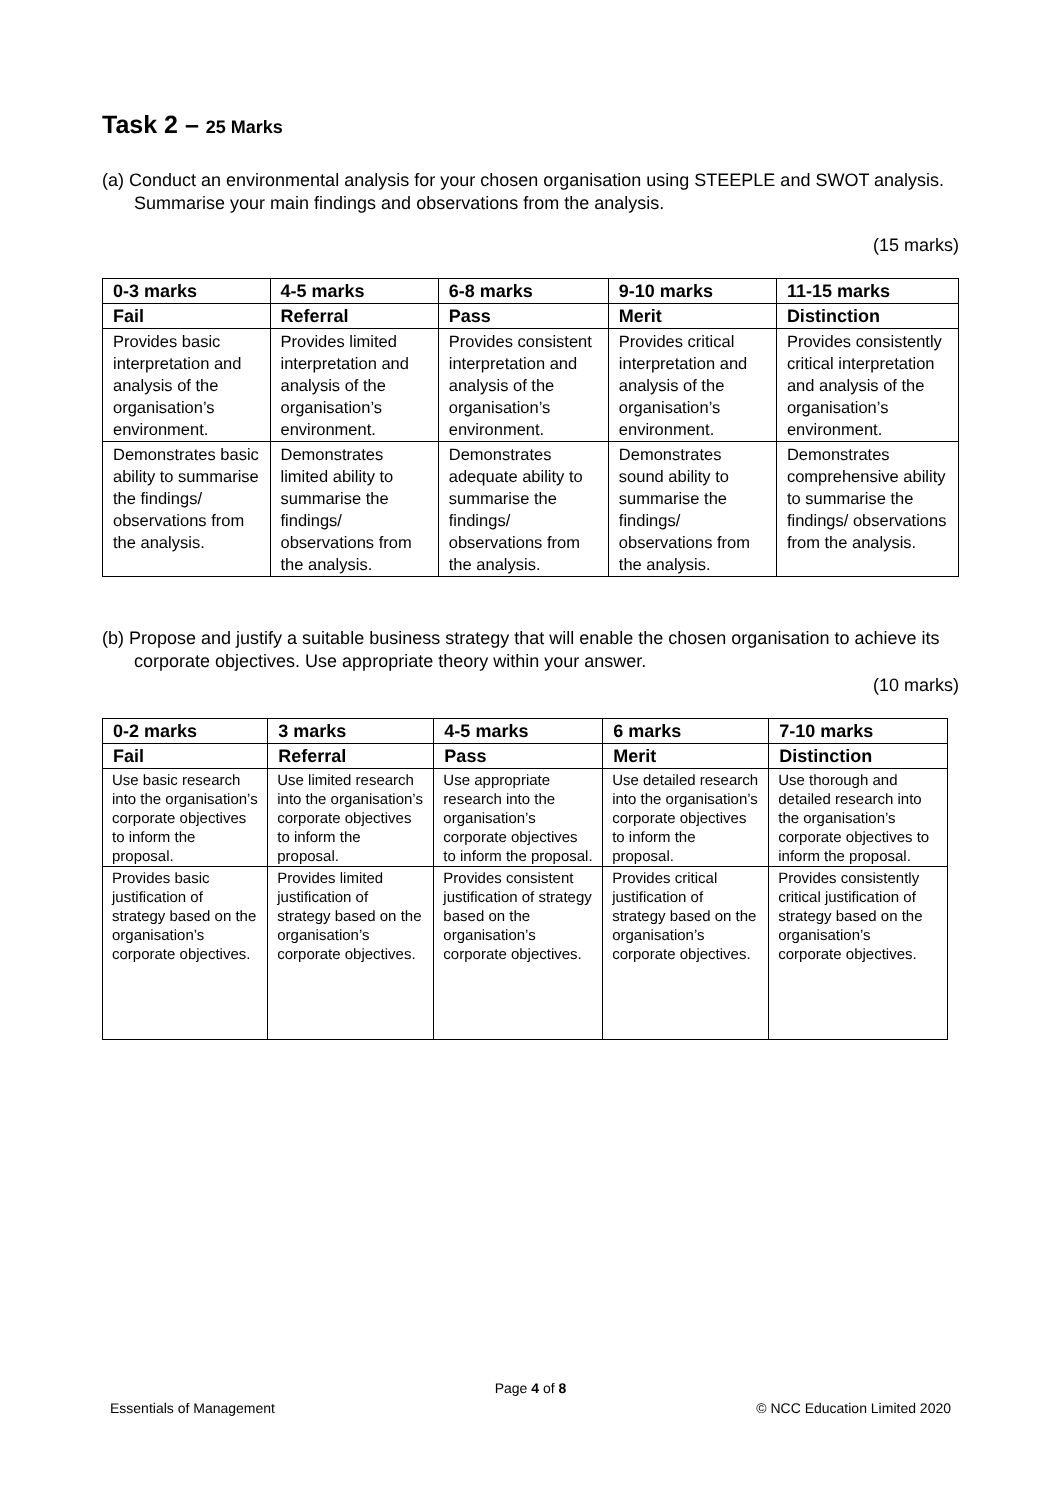Task 2 – 25 Marks
(a) Conduct an environmental analysis for your chosen organisation using STEEPLE and SWOT analysis. Summarise your main findings and observations from the analysis.
(15 marks)
| 0-3 marks | 4-5 marks | 6-8 marks | 9-10 marks | 11-15 marks |
| --- | --- | --- | --- | --- |
| Fail | Referral | Pass | Merit | Distinction |
| Provides basic interpretation and analysis of the organisation’s environment. | Provides limited interpretation and analysis of the organisation’s environment. | Provides consistent interpretation and analysis of the organisation’s environment. | Provides critical interpretation and analysis of the organisation’s environment. | Provides consistently critical interpretation and analysis of the organisation’s environment. |
| Demonstrates basic ability to summarise the findings/ observations from the analysis. | Demonstrates limited ability to summarise the findings/ observations from the analysis. | Demonstrates adequate ability to summarise the findings/ observations from the analysis. | Demonstrates sound ability to summarise the findings/ observations from the analysis. | Demonstrates comprehensive ability to summarise the findings/ observations from the analysis. |
(b) Propose and justify a suitable business strategy that will enable the chosen organisation to achieve its corporate objectives. Use appropriate theory within your answer.
(10 marks)
| 0-2 marks | 3 marks | 4-5 marks | 6 marks | 7-10 marks |
| --- | --- | --- | --- | --- |
| Fail | Referral | Pass | Merit | Distinction |
| Use basic research into the organisation’s corporate objectives to inform the proposal. | Use limited research into the organisation’s corporate objectives to inform the proposal. | Use appropriate research into the organisation’s corporate objectives to inform the proposal. | Use detailed research into the organisation’s corporate objectives to inform the proposal. | Use thorough and detailed research into the organisation’s corporate objectives to inform the proposal. |
| Provides basic justification of strategy based on the organisation’s corporate objectives. | Provides limited justification of strategy based on the organisation’s corporate objectives. | Provides consistent justification of strategy based on the organisation’s corporate objectives. | Provides critical justification of strategy based on the organisation’s corporate objectives. | Provides consistently critical justification of strategy based on the organisation’s corporate objectives. |
Page 4 of 8
Essentials of Management © NCC Education Limited 2020